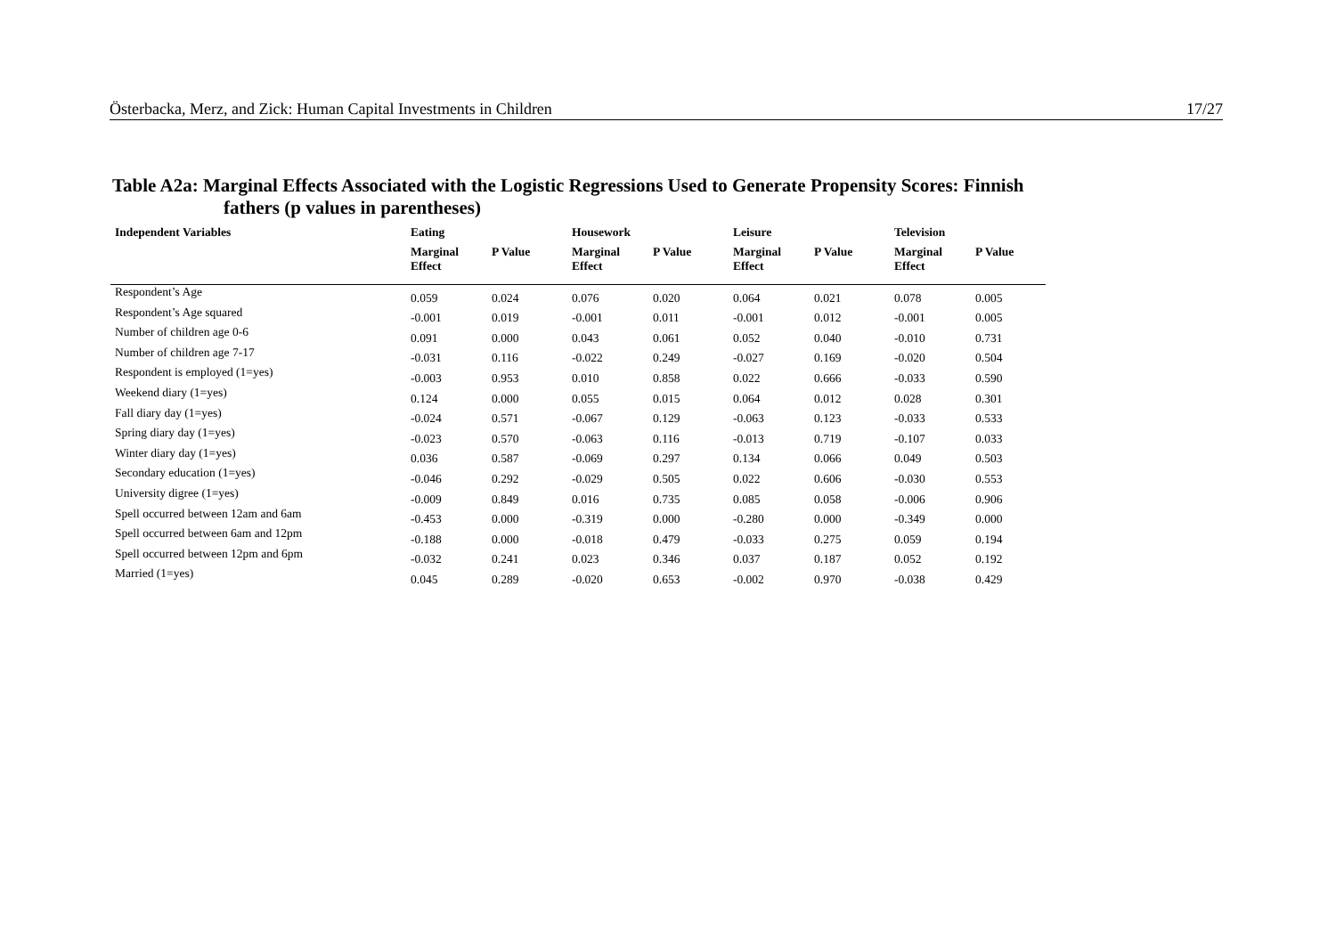Österbacka, Merz, and Zick: Human Capital Investments in Children 17/27
Table A2a: Marginal Effects Associated with the Logistic Regressions Used to Generate Propensity Scores: Finnish
fathers (p values in parentheses)
| Independent Variables | Eating | | Housework | | Leisure | | Television | |
| --- | --- | --- | --- | --- | --- | --- | --- | --- |
| | Marginal Effect | P Value | Marginal Effect | P Value | Marginal Effect | P Value | Marginal Effect | P Value |
| Respondent’s Age | 0.059 | 0.024 | 0.076 | 0.020 | 0.064 | 0.021 | 0.078 | 0.005 |
| Respondent’s Age squared | -0.001 | 0.019 | -0.001 | 0.011 | -0.001 | 0.012 | -0.001 | 0.005 |
| Number of children age 0-6 | 0.091 | 0.000 | 0.043 | 0.061 | 0.052 | 0.040 | -0.010 | 0.731 |
| Number of children age 7-17 | -0.031 | 0.116 | -0.022 | 0.249 | -0.027 | 0.169 | -0.020 | 0.504 |
| Respondent is employed (1=yes) | -0.003 | 0.953 | 0.010 | 0.858 | 0.022 | 0.666 | -0.033 | 0.590 |
| Weekend diary (1=yes) | 0.124 | 0.000 | 0.055 | 0.015 | 0.064 | 0.012 | 0.028 | 0.301 |
| Fall diary day (1=yes) | -0.024 | 0.571 | -0.067 | 0.129 | -0.063 | 0.123 | -0.033 | 0.533 |
| Spring diary day (1=yes) | -0.023 | 0.570 | -0.063 | 0.116 | -0.013 | 0.719 | -0.107 | 0.033 |
| Winter diary day (1=yes) | 0.036 | 0.587 | -0.069 | 0.297 | 0.134 | 0.066 | 0.049 | 0.503 |
| Secondary education (1=yes) | -0.046 | 0.292 | -0.029 | 0.505 | 0.022 | 0.606 | -0.030 | 0.553 |
| University digree (1=yes) | -0.009 | 0.849 | 0.016 | 0.735 | 0.085 | 0.058 | -0.006 | 0.906 |
| Spell occurred between 12am and 6am | -0.453 | 0.000 | -0.319 | 0.000 | -0.280 | 0.000 | -0.349 | 0.000 |
| Spell occurred between 6am and 12pm | -0.188 | 0.000 | -0.018 | 0.479 | -0.033 | 0.275 | 0.059 | 0.194 |
| Spell occurred between 12pm and 6pm | -0.032 | 0.241 | 0.023 | 0.346 | 0.037 | 0.187 | 0.052 | 0.192 |
| Married (1=yes) | 0.045 | 0.289 | -0.020 | 0.653 | -0.002 | 0.970 | -0.038 | 0.429 |